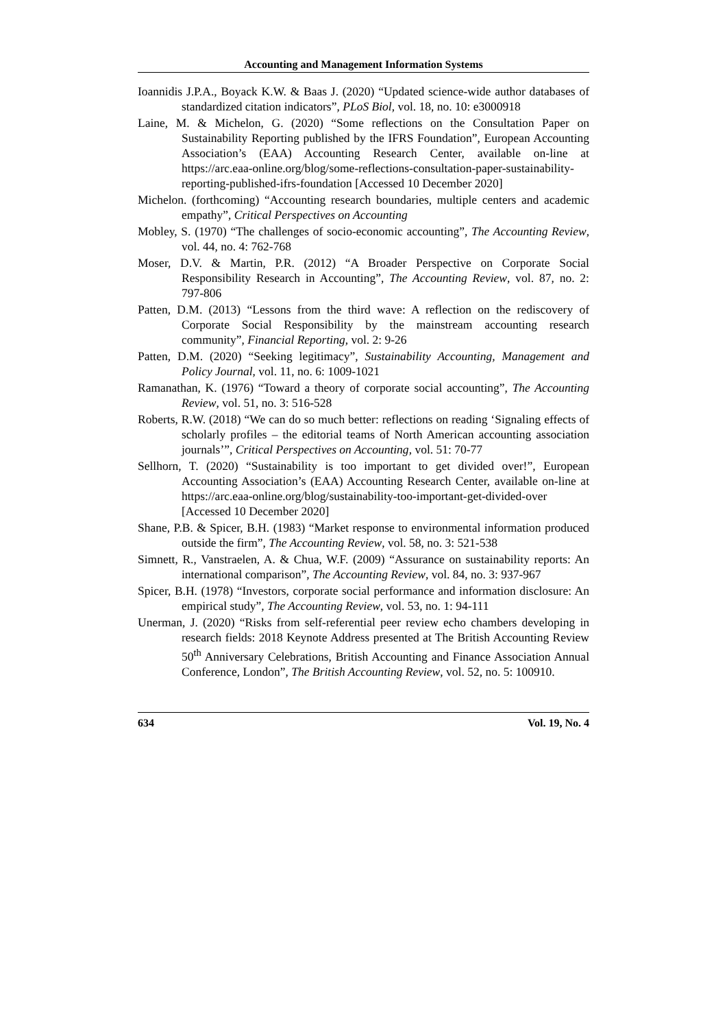Accounting and Management Information Systems
Ioannidis J.P.A., Boyack K.W. & Baas J. (2020) “Updated science-wide author databases of standardized citation indicators”, PLoS Biol, vol. 18, no. 10: e3000918
Laine, M. & Michelon, G. (2020) “Some reflections on the Consultation Paper on Sustainability Reporting published by the IFRS Foundation”, European Accounting Association’s (EAA) Accounting Research Center, available on-line at https://arc.eaa-online.org/blog/some-reflections-consultation-paper-sustainability-reporting-published-ifrs-foundation [Accessed 10 December 2020]
Michelon. (forthcoming) “Accounting research boundaries, multiple centers and academic empathy”, Critical Perspectives on Accounting
Mobley, S. (1970) “The challenges of socio-economic accounting”, The Accounting Review, vol. 44, no. 4: 762-768
Moser, D.V. & Martin, P.R. (2012) “A Broader Perspective on Corporate Social Responsibility Research in Accounting”, The Accounting Review, vol. 87, no. 2: 797-806
Patten, D.M. (2013) “Lessons from the third wave: A reflection on the rediscovery of Corporate Social Responsibility by the mainstream accounting research community”, Financial Reporting, vol. 2: 9-26
Patten, D.M. (2020) “Seeking legitimacy”, Sustainability Accounting, Management and Policy Journal, vol. 11, no. 6: 1009-1021
Ramanathan, K. (1976) “Toward a theory of corporate social accounting”, The Accounting Review, vol. 51, no. 3: 516-528
Roberts, R.W. (2018) “We can do so much better: reflections on reading ‘Signaling effects of scholarly profiles – the editorial teams of North American accounting association journals’”, Critical Perspectives on Accounting, vol. 51: 70-77
Sellhorn, T. (2020) “Sustainability is too important to get divided over!”, European Accounting Association’s (EAA) Accounting Research Center, available on-line at https://arc.eaa-online.org/blog/sustainability-too-important-get-divided-over [Accessed 10 December 2020]
Shane, P.B. & Spicer, B.H. (1983) “Market response to environmental information produced outside the firm”, The Accounting Review, vol. 58, no. 3: 521-538
Simnett, R., Vanstraelen, A. & Chua, W.F. (2009) “Assurance on sustainability reports: An international comparison”, The Accounting Review, vol. 84, no. 3: 937-967
Spicer, B.H. (1978) “Investors, corporate social performance and information disclosure: An empirical study”, The Accounting Review, vol. 53, no. 1: 94-111
Unerman, J. (2020) “Risks from self-referential peer review echo chambers developing in research fields: 2018 Keynote Address presented at The British Accounting Review 50<sup>th</sup> Anniversary Celebrations, British Accounting and Finance Association Annual Conference, London”, The British Accounting Review, vol. 52, no. 5: 100910.
634 Vol. 19, No. 4